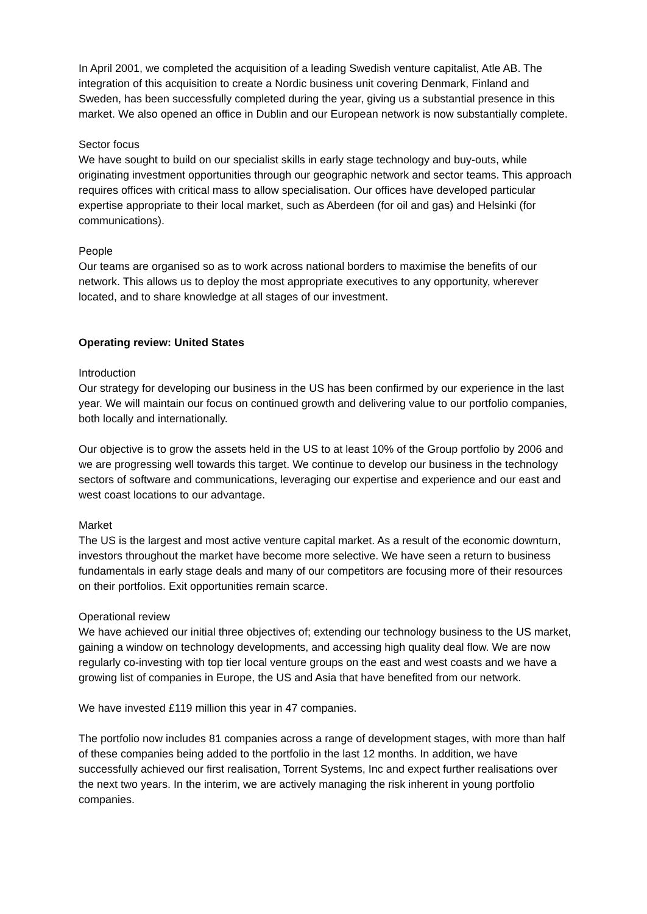In April 2001, we completed the acquisition of a leading Swedish venture capitalist, Atle AB. The integration of this acquisition to create a Nordic business unit covering Denmark, Finland and Sweden, has been successfully completed during the year, giving us a substantial presence in this market. We also opened an office in Dublin and our European network is now substantially complete.
Sector focus
We have sought to build on our specialist skills in early stage technology and buy-outs, while originating investment opportunities through our geographic network and sector teams. This approach requires offices with critical mass to allow specialisation. Our offices have developed particular expertise appropriate to their local market, such as Aberdeen (for oil and gas) and Helsinki (for communications).
People
Our teams are organised so as to work across national borders to maximise the benefits of our network. This allows us to deploy the most appropriate executives to any opportunity, wherever located, and to share knowledge at all stages of our investment.
Operating review: United States
Introduction
Our strategy for developing our business in the US has been confirmed by our experience in the last year. We will maintain our focus on continued growth and delivering value to our portfolio companies, both locally and internationally.
Our objective is to grow the assets held in the US to at least 10% of the Group portfolio by 2006 and we are progressing well towards this target. We continue to develop our business in the technology sectors of software and communications, leveraging our expertise and experience and our east and west coast locations to our advantage.
Market
The US is the largest and most active venture capital market. As a result of the economic downturn, investors throughout the market have become more selective. We have seen a return to business fundamentals in early stage deals and many of our competitors are focusing more of their resources on their portfolios. Exit opportunities remain scarce.
Operational review
We have achieved our initial three objectives of; extending our technology business to the US market, gaining a window on technology developments, and accessing high quality deal flow. We are now regularly co-investing with top tier local venture groups on the east and west coasts and we have a growing list of companies in Europe, the US and Asia that have benefited from our network.
We have invested £119 million this year in 47 companies.
The portfolio now includes 81 companies across a range of development stages, with more than half of these companies being added to the portfolio in the last 12 months. In addition, we have successfully achieved our first realisation, Torrent Systems, Inc and expect further realisations over the next two years. In the interim, we are actively managing the risk inherent in young portfolio companies.